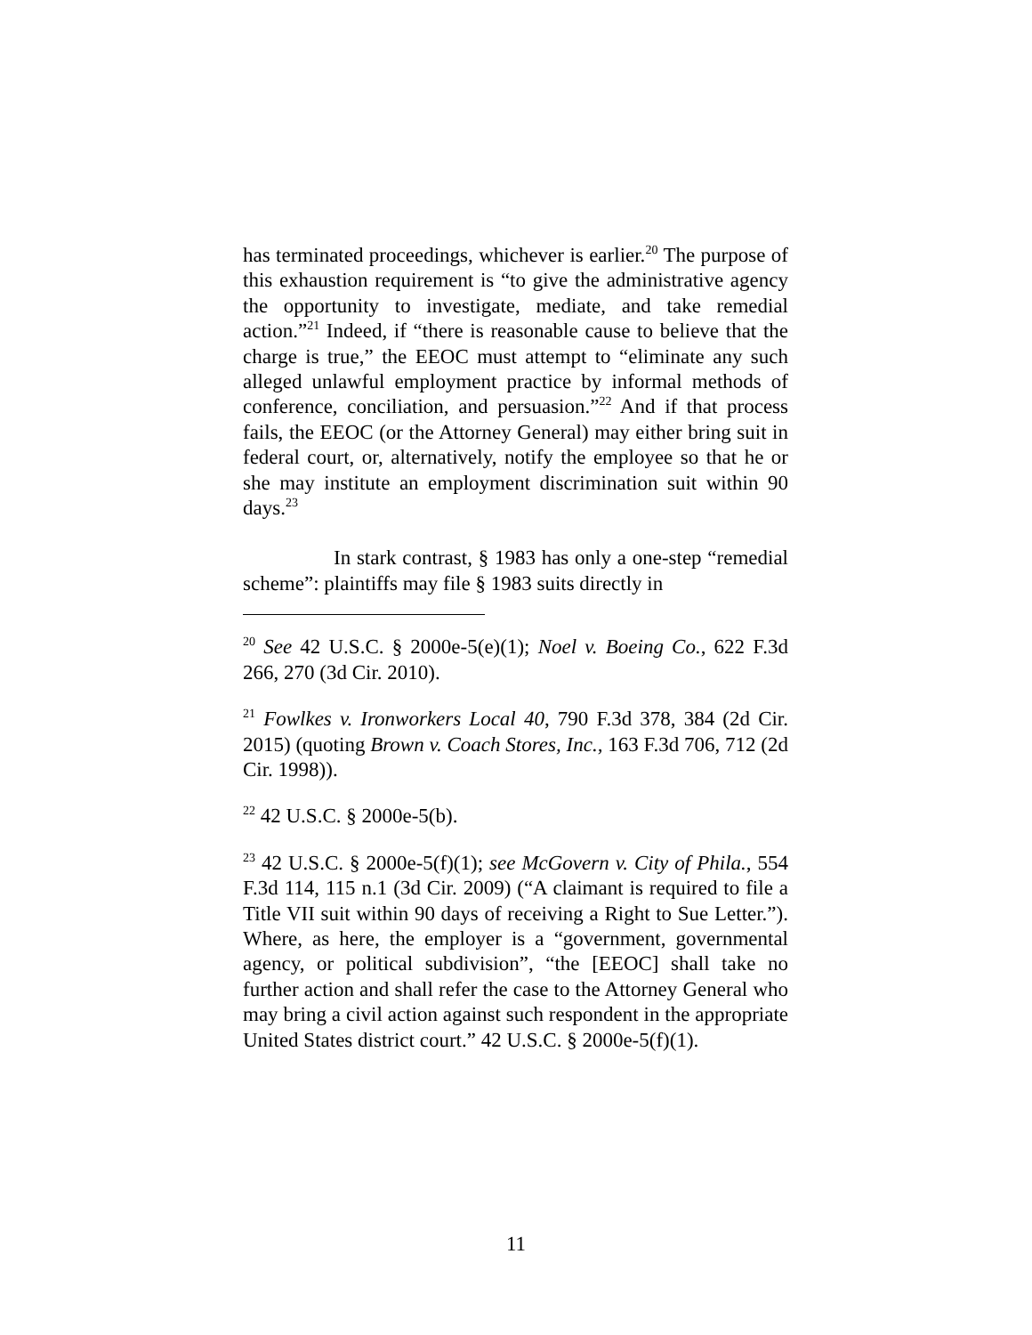has terminated proceedings, whichever is earlier.<sup>20</sup> The purpose of this exhaustion requirement is “to give the administrative agency the opportunity to investigate, mediate, and take remedial action.”<sup>21</sup> Indeed, if “there is reasonable cause to believe that the charge is true,” the EEOC must attempt to “eliminate any such alleged unlawful employment practice by informal methods of conference, conciliation, and persuasion.”<sup>22</sup> And if that process fails, the EEOC (or the Attorney General) may either bring suit in federal court, or, alternatively, notify the employee so that he or she may institute an employment discrimination suit within 90 days.<sup>23</sup>
In stark contrast, § 1983 has only a one-step “remedial scheme”: plaintiffs may file § 1983 suits directly in
<sup>20</sup> See 42 U.S.C. § 2000e-5(e)(1); Noel v. Boeing Co., 622 F.3d 266, 270 (3d Cir. 2010).
<sup>21</sup> Fowlkes v. Ironworkers Local 40, 790 F.3d 378, 384 (2d Cir. 2015) (quoting Brown v. Coach Stores, Inc., 163 F.3d 706, 712 (2d Cir. 1998)).
<sup>22</sup> 42 U.S.C. § 2000e-5(b).
<sup>23</sup> 42 U.S.C. § 2000e-5(f)(1); see McGovern v. City of Phila., 554 F.3d 114, 115 n.1 (3d Cir. 2009) (“A claimant is required to file a Title VII suit within 90 days of receiving a Right to Sue Letter.”). Where, as here, the employer is a “government, governmental agency, or political subdivision”, “the [EEOC] shall take no further action and shall refer the case to the Attorney General who may bring a civil action against such respondent in the appropriate United States district court.” 42 U.S.C. § 2000e-5(f)(1).
11